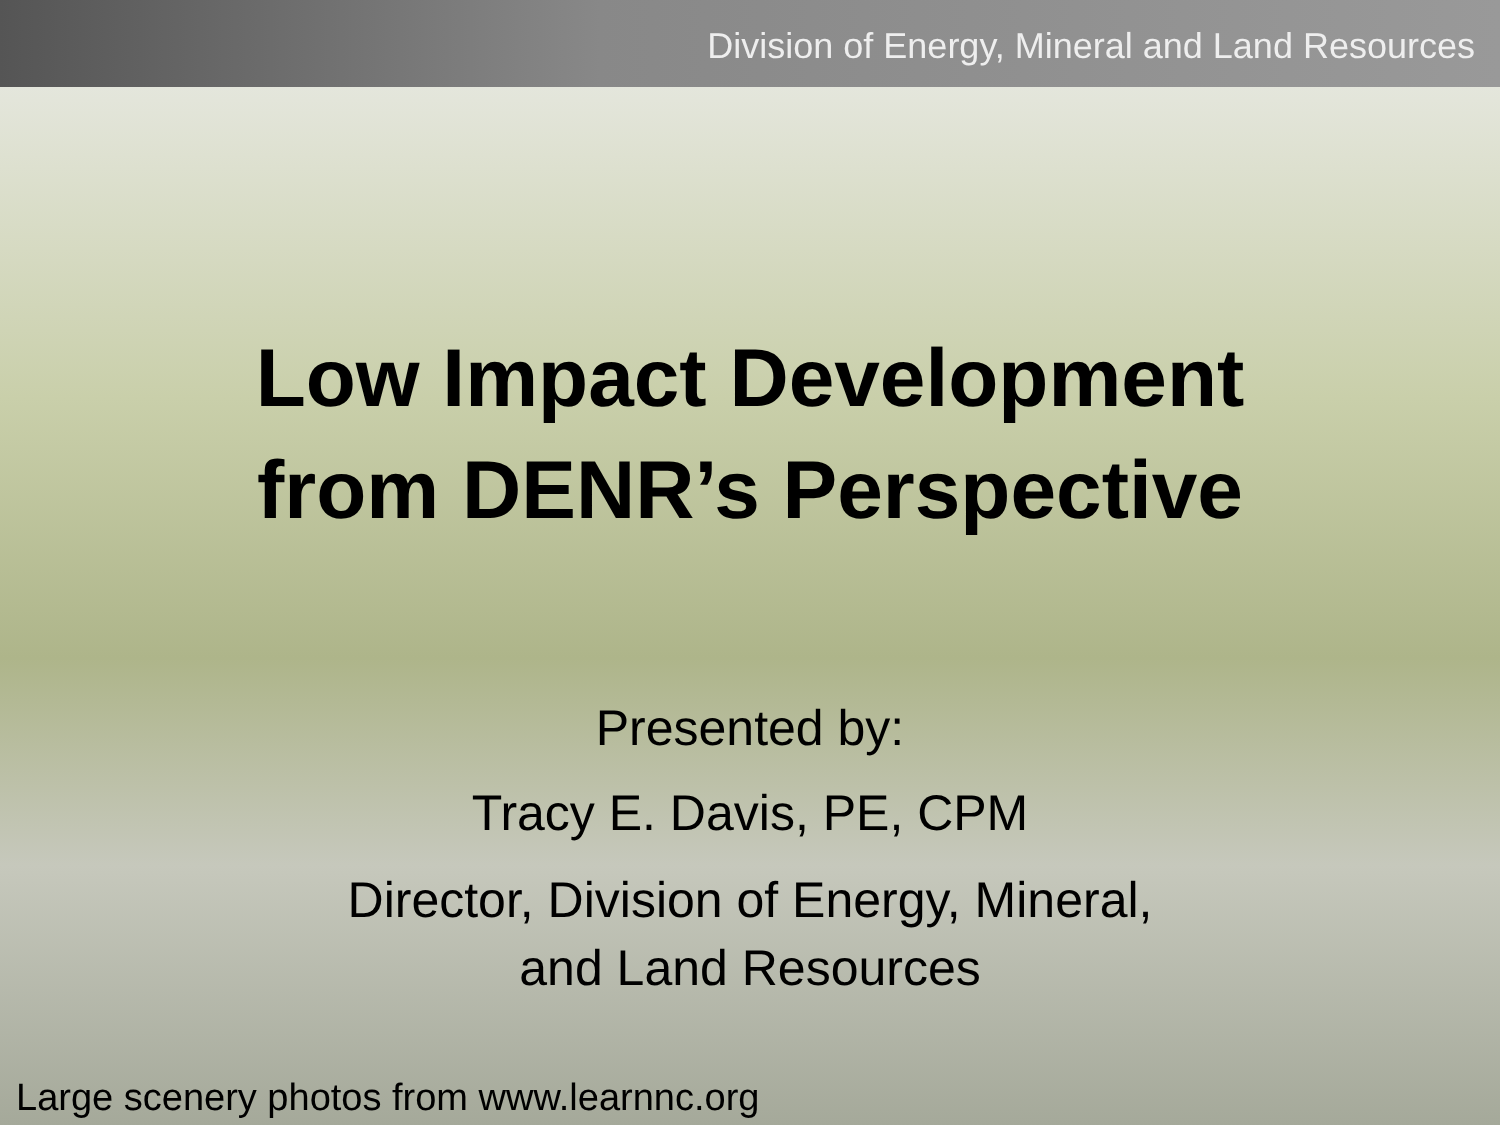Division of Energy, Mineral and Land Resources
Low Impact Development
from DENR’s Perspective
Presented by:
Tracy E. Davis, PE, CPM
Director, Division of Energy, Mineral,
and Land Resources
Large scenery photos from www.learnnc.org